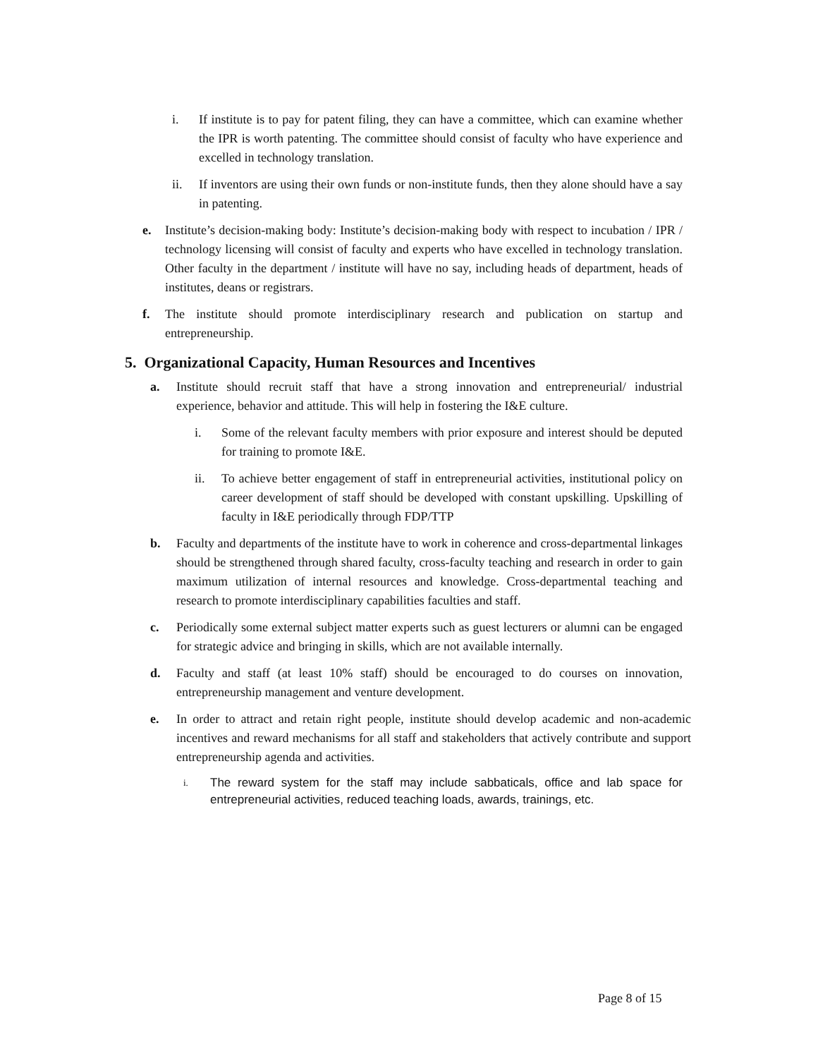i. If institute is to pay for patent filing, they can have a committee, which can examine whether the IPR is worth patenting. The committee should consist of faculty who have experience and excelled in technology translation.
ii. If inventors are using their own funds or non-institute funds, then they alone should have a say in patenting.
e. Institute’s decision-making body: Institute’s decision-making body with respect to incubation / IPR / technology licensing will consist of faculty and experts who have excelled in technology translation. Other faculty in the department / institute will have no say, including heads of department, heads of institutes, deans or registrars.
f. The institute should promote interdisciplinary research and publication on startup and entrepreneurship.
5. Organizational Capacity, Human Resources and Incentives
a. Institute should recruit staff that have a strong innovation and entrepreneurial/ industrial experience, behavior and attitude. This will help in fostering the I&E culture.
i. Some of the relevant faculty members with prior exposure and interest should be deputed for training to promote I&E.
ii. To achieve better engagement of staff in entrepreneurial activities, institutional policy on career development of staff should be developed with constant upskilling. Upskilling of faculty in I&E periodically through FDP/TTP
b. Faculty and departments of the institute have to work in coherence and cross-departmental linkages should be strengthened through shared faculty, cross-faculty teaching and research in order to gain maximum utilization of internal resources and knowledge. Cross-departmental teaching and research to promote interdisciplinary capabilities faculties and staff.
c. Periodically some external subject matter experts such as guest lecturers or alumni can be engaged for strategic advice and bringing in skills, which are not available internally.
d. Faculty and staff (at least 10% staff) should be encouraged to do courses on innovation, entrepreneurship management and venture development.
e. In order to attract and retain right people, institute should develop academic and non-academic incentives and reward mechanisms for all staff and stakeholders that actively contribute and support entrepreneurship agenda and activities.
i. The reward system for the staff may include sabbaticals, office and lab space for entrepreneurial activities, reduced teaching loads, awards, trainings, etc.
Page 8 of 15